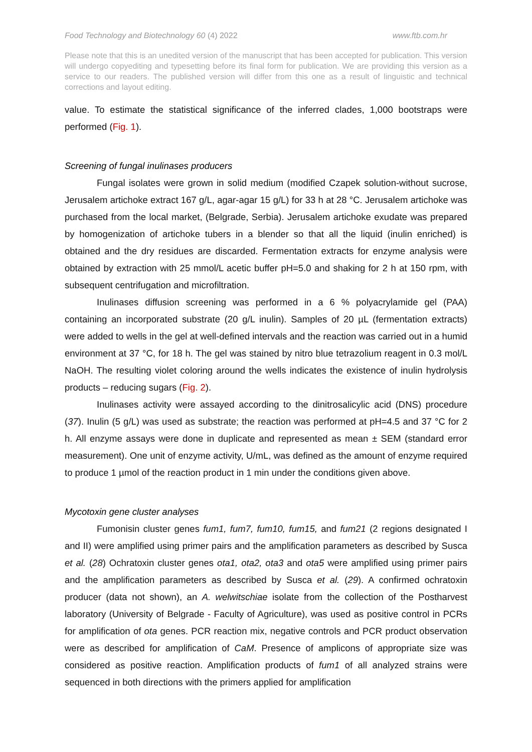Food Technology and Biotechnology 60 (4) 2022 www.ftb.com.hr
Please note that this is an unedited version of the manuscript that has been accepted for publication. This version will undergo copyediting and typesetting before its final form for publication. We are providing this version as a service to our readers. The published version will differ from this one as a result of linguistic and technical corrections and layout editing.
value. To estimate the statistical significance of the inferred clades, 1,000 bootstraps were performed (Fig. 1).
Screening of fungal inulinases producers
Fungal isolates were grown in solid medium (modified Czapek solution-without sucrose, Jerusalem artichoke extract 167 g/L, agar-agar 15 g/L) for 33 h at 28 °C. Jerusalem artichoke was purchased from the local market, (Belgrade, Serbia). Jerusalem artichoke exudate was prepared by homogenization of artichoke tubers in a blender so that all the liquid (inulin enriched) is obtained and the dry residues are discarded. Fermentation extracts for enzyme analysis were obtained by extraction with 25 mmol/L acetic buffer pH=5.0 and shaking for 2 h at 150 rpm, with subsequent centrifugation and microfiltration.
Inulinases diffusion screening was performed in a 6 % polyacrylamide gel (PAA) containing an incorporated substrate (20 g/L inulin). Samples of 20 µL (fermentation extracts) were added to wells in the gel at well-defined intervals and the reaction was carried out in a humid environment at 37 °C, for 18 h. The gel was stained by nitro blue tetrazolium reagent in 0.3 mol/L NaOH. The resulting violet coloring around the wells indicates the existence of inulin hydrolysis products – reducing sugars (Fig. 2).
Inulinases activity were assayed according to the dinitrosalicylic acid (DNS) procedure (37). Inulin (5 g/L) was used as substrate; the reaction was performed at pH=4.5 and 37 °C for 2 h. All enzyme assays were done in duplicate and represented as mean ± SEM (standard error measurement). One unit of enzyme activity, U/mL, was defined as the amount of enzyme required to produce 1 µmol of the reaction product in 1 min under the conditions given above.
Mycotoxin gene cluster analyses
Fumonisin cluster genes fum1, fum7, fum10, fum15, and fum21 (2 regions designated I and II) were amplified using primer pairs and the amplification parameters as described by Susca et al. (28) Ochratoxin cluster genes ota1, ota2, ota3 and ota5 were amplified using primer pairs and the amplification parameters as described by Susca et al. (29). A confirmed ochratoxin producer (data not shown), an A. welwitschiae isolate from the collection of the Postharvest laboratory (University of Belgrade - Faculty of Agriculture), was used as positive control in PCRs for amplification of ota genes. PCR reaction mix, negative controls and PCR product observation were as described for amplification of CaM. Presence of amplicons of appropriate size was considered as positive reaction. Amplification products of fum1 of all analyzed strains were sequenced in both directions with the primers applied for amplification